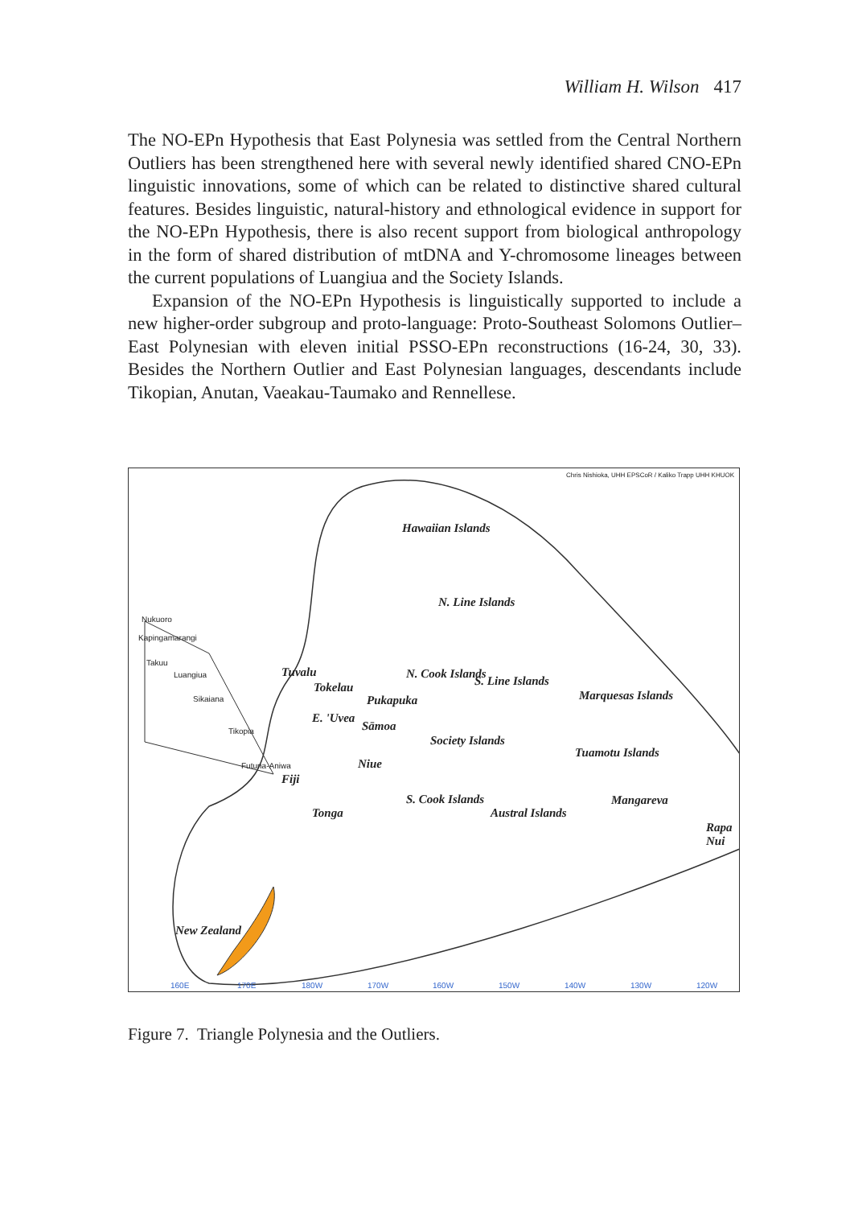William H. Wilson 417
The NO-EPn Hypothesis that East Polynesia was settled from the Central Northern Outliers has been strengthened here with several newly identified shared CNO-EPn linguistic innovations, some of which can be related to distinctive shared cultural features. Besides linguistic, natural-history and ethnological evidence in support for the NO-EPn Hypothesis, there is also recent support from biological anthropology in the form of shared distribution of mtDNA and Y-chromosome lineages between the current populations of Luangiua and the Society Islands.
Expansion of the NO-EPn Hypothesis is linguistically supported to include a new higher-order subgroup and proto-language: Proto-Southeast Solomons Outlier–East Polynesian with eleven initial PSSO-EPn reconstructions (16-24, 30, 33). Besides the Northern Outlier and East Polynesian languages, descendants include Tikopian, Anutan, Vaeakau-Taumako and Rennellese.
Chris Nishioka, UHH EPSCoR / Kaliko Trapp UHH KHUOK
Hawaiian Islands
N. Line Islands
Nukuoro
Kapingamarangi
Takuu
Luangiua
Sikaiana
Tikopia
Futuna-Aniwa
Tuvalu
Tokelau
N. Cook Islands
Pukapuka
S. Line Islands
Marquesas Islands
E. 'Uvea
Sāmoa
Society Islands
Tuamotu Islands
Niue
Fiji
Mangareva
S. Cook Islands
Austral Islands
Tonga
Rapa Nui
New Zealand
160E 170E 180W 170W 160W 150W 140W 130W 120W
Figure 7. Triangle Polynesia and the Outliers.